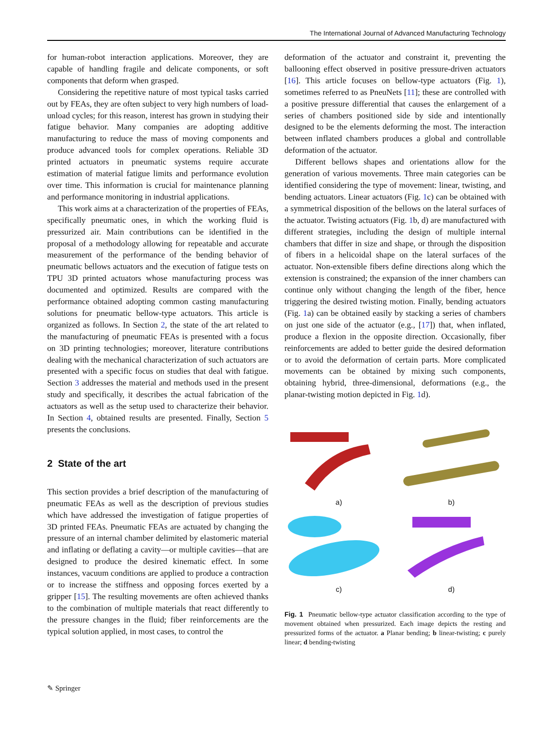The International Journal of Advanced Manufacturing Technology
for human-robot interaction applications. Moreover, they are capable of handling fragile and delicate components, or soft components that deform when grasped.
Considering the repetitive nature of most typical tasks carried out by FEAs, they are often subject to very high numbers of load-unload cycles; for this reason, interest has grown in studying their fatigue behavior. Many companies are adopting additive manufacturing to reduce the mass of moving components and produce advanced tools for complex operations. Reliable 3D printed actuators in pneumatic systems require accurate estimation of material fatigue limits and performance evolution over time. This information is crucial for maintenance planning and performance monitoring in industrial applications.
This work aims at a characterization of the properties of FEAs, specifically pneumatic ones, in which the working fluid is pressurized air. Main contributions can be identified in the proposal of a methodology allowing for repeatable and accurate measurement of the performance of the bending behavior of pneumatic bellows actuators and the execution of fatigue tests on TPU 3D printed actuators whose manufacturing process was documented and optimized. Results are compared with the performance obtained adopting common casting manufacturing solutions for pneumatic bellow-type actuators. This article is organized as follows. In Section 2, the state of the art related to the manufacturing of pneumatic FEAs is presented with a focus on 3D printing technologies; moreover, literature contributions dealing with the mechanical characterization of such actuators are presented with a specific focus on studies that deal with fatigue. Section 3 addresses the material and methods used in the present study and specifically, it describes the actual fabrication of the actuators as well as the setup used to characterize their behavior. In Section 4, obtained results are presented. Finally, Section 5 presents the conclusions.
2 State of the art
This section provides a brief description of the manufacturing of pneumatic FEAs as well as the description of previous studies which have addressed the investigation of fatigue properties of 3D printed FEAs. Pneumatic FEAs are actuated by changing the pressure of an internal chamber delimited by elastomeric material and inflating or deflating a cavity—or multiple cavities—that are designed to produce the desired kinematic effect. In some instances, vacuum conditions are applied to produce a contraction or to increase the stiffness and opposing forces exerted by a gripper [15]. The resulting movements are often achieved thanks to the combination of multiple materials that react differently to the pressure changes in the fluid; fiber reinforcements are the typical solution applied, in most cases, to control the
deformation of the actuator and constraint it, preventing the ballooning effect observed in positive pressure-driven actuators [16]. This article focuses on bellow-type actuators (Fig. 1), sometimes referred to as PneuNets [11]; these are controlled with a positive pressure differential that causes the enlargement of a series of chambers positioned side by side and intentionally designed to be the elements deforming the most. The interaction between inflated chambers produces a global and controllable deformation of the actuator.
Different bellows shapes and orientations allow for the generation of various movements. Three main categories can be identified considering the type of movement: linear, twisting, and bending actuators. Linear actuators (Fig. 1c) can be obtained with a symmetrical disposition of the bellows on the lateral surfaces of the actuator. Twisting actuators (Fig. 1b, d) are manufactured with different strategies, including the design of multiple internal chambers that differ in size and shape, or through the disposition of fibers in a helicoidal shape on the lateral surfaces of the actuator. Non-extensible fibers define directions along which the extension is constrained; the expansion of the inner chambers can continue only without changing the length of the fiber, hence triggering the desired twisting motion. Finally, bending actuators (Fig. 1a) can be obtained easily by stacking a series of chambers on just one side of the actuator (e.g., [17]) that, when inflated, produce a flexion in the opposite direction. Occasionally, fiber reinforcements are added to better guide the desired deformation or to avoid the deformation of certain parts. More complicated movements can be obtained by mixing such components, obtaining hybrid, three-dimensional, deformations (e.g., the planar-twisting motion depicted in Fig. 1d).
a)
b)
c)
d)
Fig. 1 Pneumatic bellow-type actuator classification according to the type of movement obtained when pressurized. Each image depicts the resting and pressurized forms of the actuator. a Planar bending; b linear-twisting; c purely linear; d bending-twisting
✎ Springer